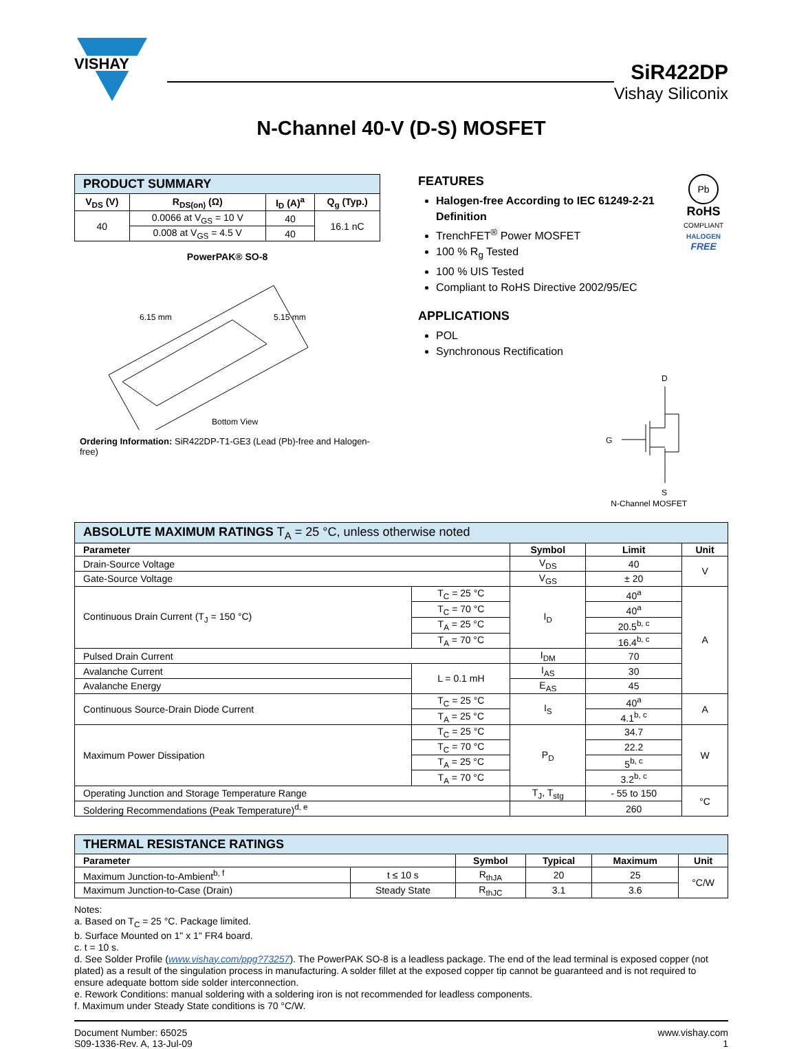VISHAY
SiR422DP
Vishay Siliconix
N-Channel 40-V (D-S) MOSFET
| PRODUCT SUMMARY | | | |
| V<sub>DS</sub> (V) | R<sub>DS(on)</sub> (Ω) | I<sub>D</sub> (A)<sup>a</sup> | Q<sub>g</sub> (Typ.) |
| 40 | 0.0066 at V<sub>GS</sub> = 10 V | 40 | 16.1 nC |
| | 0.008 at V<sub>GS</sub> = 4.5 V | 40 | |
PowerPAK® SO-8
6.15 mm
5.15 mm
Bottom View
Ordering Information: SiR422DP-T1-GE3 (Lead (Pb)-free and Halogen-free)
FEATURES
Halogen-free According to IEC 61249-2-21 Definition
TrenchFET<sup>®</sup> Power MOSFET
100 % R<sub>g</sub> Tested
100 % UIS Tested
Compliant to RoHS Directive 2002/95/EC
APPLICATIONS
POL
Synchronous Rectification
Pb
RoHS
COMPLIANT
HALOGEN
FREE
D
G
S
N-Channel MOSFET
| ABSOLUTE MAXIMUM RATINGS T<sub>A</sub> = 25 °C, unless otherwise noted | | | | |
| Parameter | | Symbol | Limit | Unit |
| Drain-Source Voltage | | V<sub>DS</sub> | 40 | V |
| Gate-Source Voltage | | V<sub>GS</sub> | ± 20 | |
| Continuous Drain Current (T<sub>J</sub> = 150 °C) | T<sub>C</sub> = 25 °C | I<sub>D</sub> | 40<sup>a</sup> | A |
| | T<sub>C</sub> = 70 °C | | 40<sup>a</sup> | |
| | T<sub>A</sub> = 25 °C | | 20.5<sup>b, c</sup> | |
| | T<sub>A</sub> = 70 °C | | 16.4<sup>b, c</sup> | |
| Pulsed Drain Current | | I<sub>DM</sub> | 70 | |
| Avalanche Current | L = 0.1 mH | I<sub>AS</sub> | 30 | |
| Avalanche Energy | | E<sub>AS</sub> | 45 | |
| Continuous Source-Drain Diode Current | T<sub>C</sub> = 25 °C | I<sub>S</sub> | 40<sup>a</sup> | A |
| | T<sub>A</sub> = 25 °C | | 4.1<sup>b, c</sup> | |
| Maximum Power Dissipation | T<sub>C</sub> = 25 °C | P<sub>D</sub> | 34.7 | W |
| | T<sub>C</sub> = 70 °C | | 22.2 | |
| | T<sub>A</sub> = 25 °C | | 5<sup>b, c</sup> | |
| | T<sub>A</sub> = 70 °C | | 3.2<sup>b, c</sup> | |
| Operating Junction and Storage Temperature Range | | T<sub>J</sub>, T<sub>stg</sub> | - 55 to 150 | °C |
| Soldering Recommendations (Peak Temperature)<sup>d, e</sup> | | | 260 | |
| THERMAL RESISTANCE RATINGS | | | | | |
| Parameter | | Symbol | Typical | Maximum | Unit |
| Maximum Junction-to-Ambient<sup>b, f</sup> | t ≤ 10 s | R<sub>thJA</sub> | 20 | 25 | °C/W |
| Maximum Junction-to-Case (Drain) | Steady State | R<sub>thJC</sub> | 3.1 | 3.6 | |
Notes:
a. Based on T<sub>C</sub> = 25 °C. Package limited.
b. Surface Mounted on 1" x 1" FR4 board.
c. t = 10 s.
d. See Solder Profile (www.vishay.com/ppg?73257). The PowerPAK SO-8 is a leadless package. The end of the lead terminal is exposed copper (not plated) as a result of the singulation process in manufacturing. A solder fillet at the exposed copper tip cannot be guaranteed and is not required to ensure adequate bottom side solder interconnection.
e. Rework Conditions: manual soldering with a soldering iron is not recommended for leadless components.
f. Maximum under Steady State conditions is 70 °C/W.
Document Number: 65025
S09-1336-Rev. A, 13-Jul-09
www.vishay.com
1